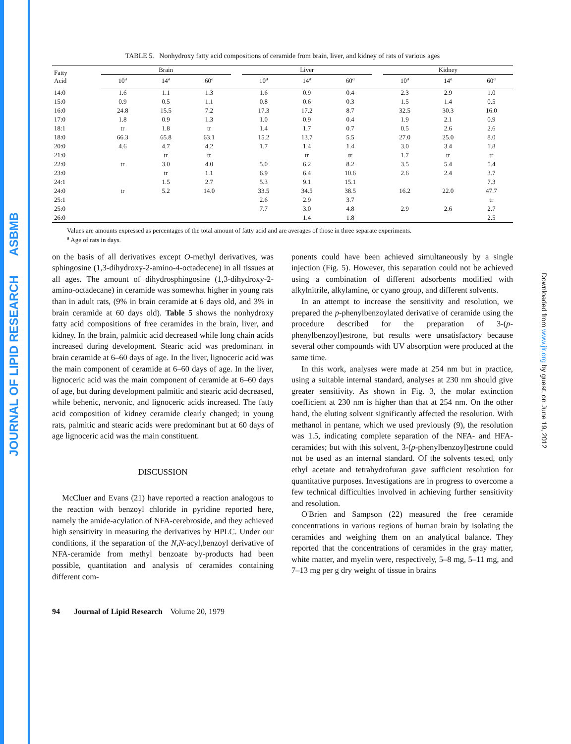JOURNAL OF LIPID RESEARCH ASBMB
Downloaded from www.jlr.org by guest, on June 19, 2012
TABLE 5. Nonhydroxy fatty acid compositions of ceramide from brain, liver, and kidney of rats of various ages
| Fatty Acid | Brain | | | | Liver | | | | Kidney | | |
| --- | --- | --- | --- | --- | --- | --- | --- | --- | --- | --- | --- |
| | 10<sup>a</sup> | 14<sup>a</sup> | 60<sup>a</sup> | | 10<sup>a</sup> | 14<sup>a</sup> | 60<sup>a</sup> | | 10<sup>a</sup> | 14<sup>a</sup> | 60<sup>a</sup> |
| 14:0 | 1.6 | 1.1 | 1.3 | | 1.6 | 0.9 | 0.4 | | 2.3 | 2.9 | 1.0 |
| 15:0 | 0.9 | 0.5 | 1.1 | | 0.8 | 0.6 | 0.3 | | 1.5 | 1.4 | 0.5 |
| 16:0 | 24.8 | 15.5 | 7.2 | | 17.3 | 17.2 | 8.7 | | 32.5 | 30.3 | 16.0 |
| 17:0 | 1.8 | 0.9 | 1.3 | | 1.0 | 0.9 | 0.4 | | 1.9 | 2.1 | 0.9 |
| 18:1 | tr | 1.8 | tr | | 1.4 | 1.7 | 0.7 | | 0.5 | 2.6 | 2.6 |
| 18:0 | 66.3 | 65.8 | 63.1 | | 15.2 | 13.7 | 5.5 | | 27.0 | 25.0 | 8.0 |
| 20:0 | 4.6 | 4.7 | 4.2 | | 1.7 | 1.4 | 1.4 | | 3.0 | 3.4 | 1.8 |
| 21:0 | | tr | tr | | | tr | tr | | 1.7 | tr | tr |
| 22:0 | tr | 3.0 | 4.0 | | 5.0 | 6.2 | 8.2 | | 3.5 | 5.4 | 5.4 |
| 23:0 | | tr | 1.1 | | 6.9 | 6.4 | 10.6 | | 2.6 | 2.4 | 3.7 |
| 24:1 | | 1.5 | 2.7 | | 5.3 | 9.1 | 15.1 | | | | 7.3 |
| 24:0 | tr | 5.2 | 14.0 | | 33.5 | 34.5 | 38.5 | | 16.2 | 22.0 | 47.7 |
| 25:1 | | | | | 2.6 | 2.9 | 3.7 | | | | tr |
| 25:0 | | | | | 7.7 | 3.0 | 4.8 | | 2.9 | 2.6 | 2.7 |
| 26:0 | | | | | | 1.4 | 1.8 | | | | 2.5 |
Values are amounts expressed as percentages of the total amount of fatty acid and are averages of those in three separate experiments.
<sup>a</sup> Age of rats in days.
on the basis of all derivatives except O-methyl derivatives, was sphingosine (1,3-dihydroxy-2-amino-4-octadecene) in all tissues at all ages. The amount of dihydrosphingosine (1,3-dihydroxy-2-amino-octadecane) in ceramide was somewhat higher in young rats than in adult rats, (9% in brain ceramide at 6 days old, and 3% in brain ceramide at 60 days old). Table 5 shows the nonhydroxy fatty acid compositions of free ceramides in the brain, liver, and kidney. In the brain, palmitic acid decreased while long chain acids increased during development. Stearic acid was predominant in brain ceramide at 6–60 days of age. In the liver, lignoceric acid was the main component of ceramide at 6–60 days of age. In the liver, lignoceric acid was the main component of ceramide at 6–60 days of age, but during development palmitic and stearic acid decreased, while behenic, nervonic, and lignoceric acids increased. The fatty acid composition of kidney ceramide clearly changed; in young rats, palmitic and stearic acids were predominant but at 60 days of age lignoceric acid was the main constituent.
DISCUSSION
McCluer and Evans (21) have reported a reaction analogous to the reaction with benzoyl chloride in pyridine reported here, namely the amide-acylation of NFA-cerebroside, and they achieved high sensitivity in measuring the derivatives by HPLC. Under our conditions, if the separation of the N,N-acyl,benzoyl derivative of NFA-ceramide from methyl benzoate by-products had been possible, quantitation and analysis of ceramides containing different com-
ponents could have been achieved simultaneously by a single injection (Fig. 5). However, this separation could not be achieved using a combination of different adsorbents modified with alkylnitrile, alkylamine, or cyano group, and different solvents.
In an attempt to increase the sensitivity and resolution, we prepared the p-phenylbenzoylated derivative of ceramide using the procedure described for the preparation of 3-(p-phenylbenzoyl)estrone, but results were unsatisfactory because several other compounds with UV absorption were produced at the same time.
In this work, analyses were made at 254 nm but in practice, using a suitable internal standard, analyses at 230 nm should give greater sensitivity. As shown in Fig. 3, the molar extinction coefficient at 230 nm is higher than that at 254 nm. On the other hand, the eluting solvent significantly affected the resolution. With methanol in pentane, which we used previously (9), the resolution was 1.5, indicating complete separation of the NFA- and HFA-ceramides; but with this solvent, 3-(p-phenylbenzoyl)estrone could not be used as an internal standard. Of the solvents tested, only ethyl acetate and tetrahydrofuran gave sufficient resolution for quantitative purposes. Investigations are in progress to overcome a few technical difficulties involved in achieving further sensitivity and resolution.
O'Brien and Sampson (22) measured the free ceramide concentrations in various regions of human brain by isolating the ceramides and weighing them on an analytical balance. They reported that the concentrations of ceramides in the gray matter, white matter, and myelin were, respectively, 5–8 mg, 5–11 mg, and 7–13 mg per g dry weight of tissue in brains
94 Journal of Lipid Research Volume 20, 1979